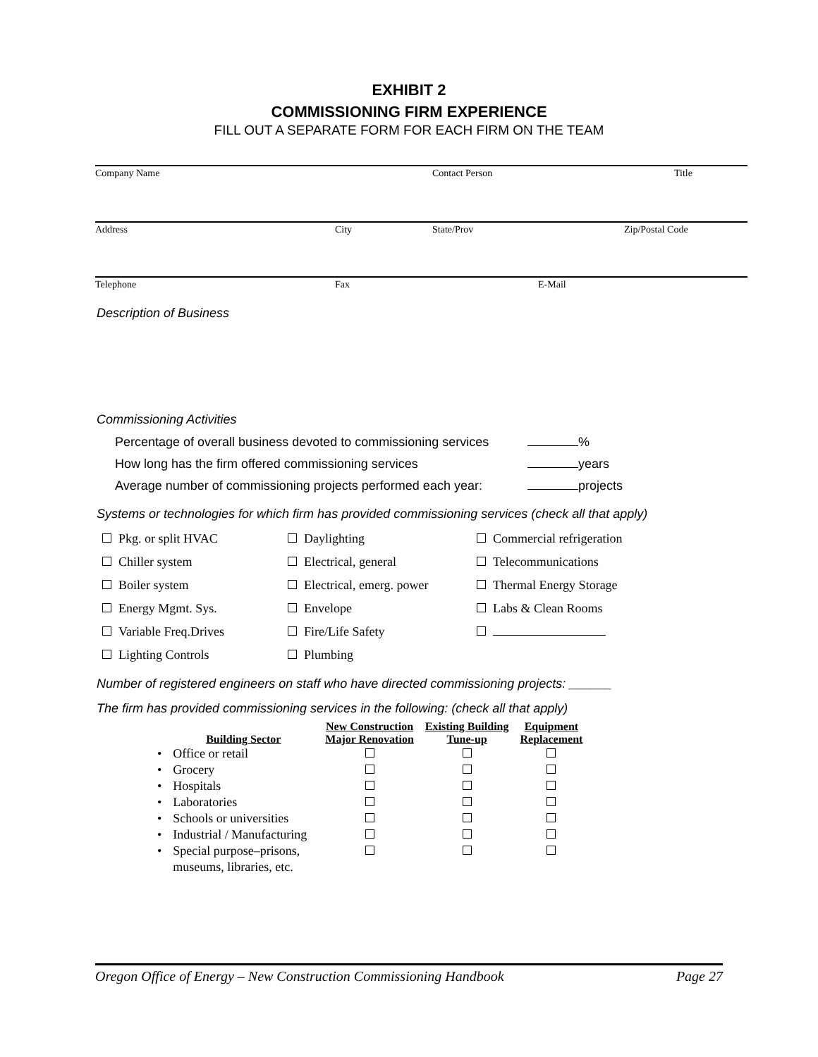EXHIBIT 2
COMMISSIONING FIRM EXPERIENCE
FILL OUT A SEPARATE FORM FOR EACH FIRM ON THE TEAM
Company Name Contact Person Title
Address City State/Prov Zip/Postal Code
Telephone Fax E-Mail
Description of Business
Commissioning Activities
Percentage of overall business devoted to commissioning services %
How long has the firm offered commissioning services years
Average number of commissioning projects performed each year: projects
Systems or technologies for which firm has provided commissioning services (check all that apply)
| | Pkg. or split HVAC | | Daylighting | | Commercial refrigeration |
| | Chiller system | | Electrical, general | | Telecommunications |
| | Boiler system | | Electrical, emerg. power | | Thermal Energy Storage |
| | Energy Mgmt. Sys. | | Envelope | | Labs & Clean Rooms |
| | Variable Freq.Drives | | Fire/Life Safety | | |
| | Lighting Controls | | Plumbing | | |
Number of registered engineers on staff who have directed commissioning projects: ______
The firm has provided commissioning services in the following: (check all that apply)
| | Building Sector | New Construction Major Renovation | Existing Building Tune-up | Equipment Replacement |
| --- | --- | --- | --- | --- |
| • | Office or retail | | | |
| • | Grocery | | | |
| • | Hospitals | | | |
| • | Laboratories | | | |
| • | Schools or universities | | | |
| • | Industrial / Manufacturing | | | |
| • | Special purpose–prisons, museums, libraries, etc. | | | |
Oregon Office of Energy – New Construction Commissioning Handbook Page 27